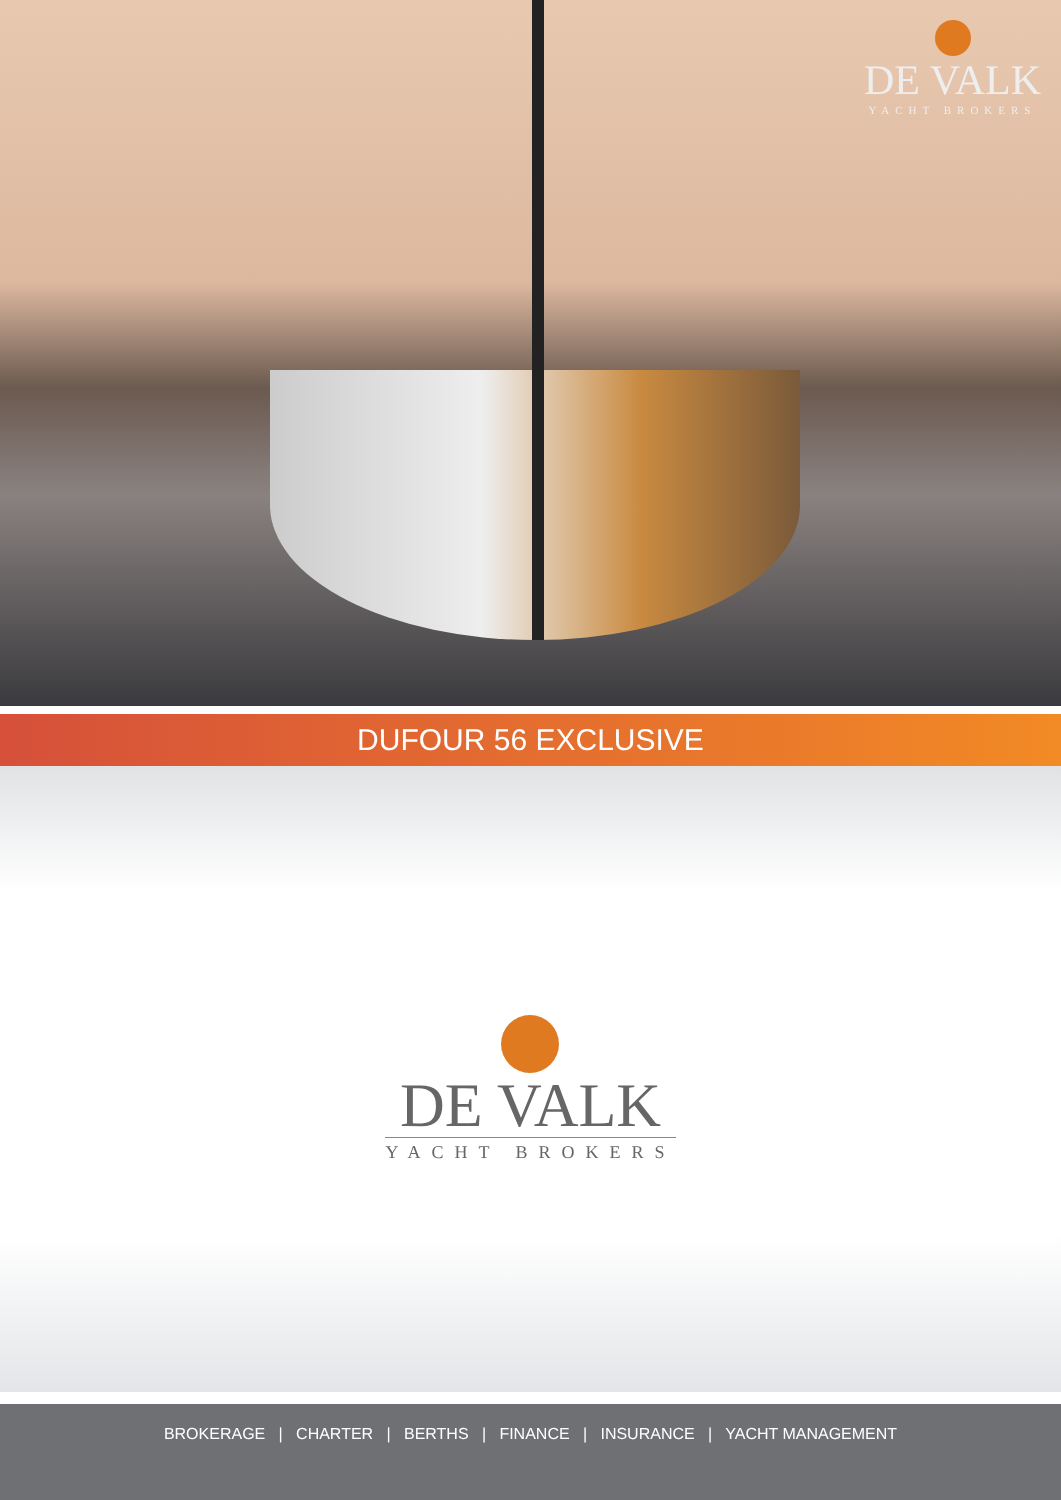DE VALK
YACHT BROKERS
DUFOUR 56 EXCLUSIVE
DE VALK
YACHT BROKERS
BROKERAGE | CHARTER | BERTHS | FINANCE | INSURANCE | YACHT MANAGEMENT